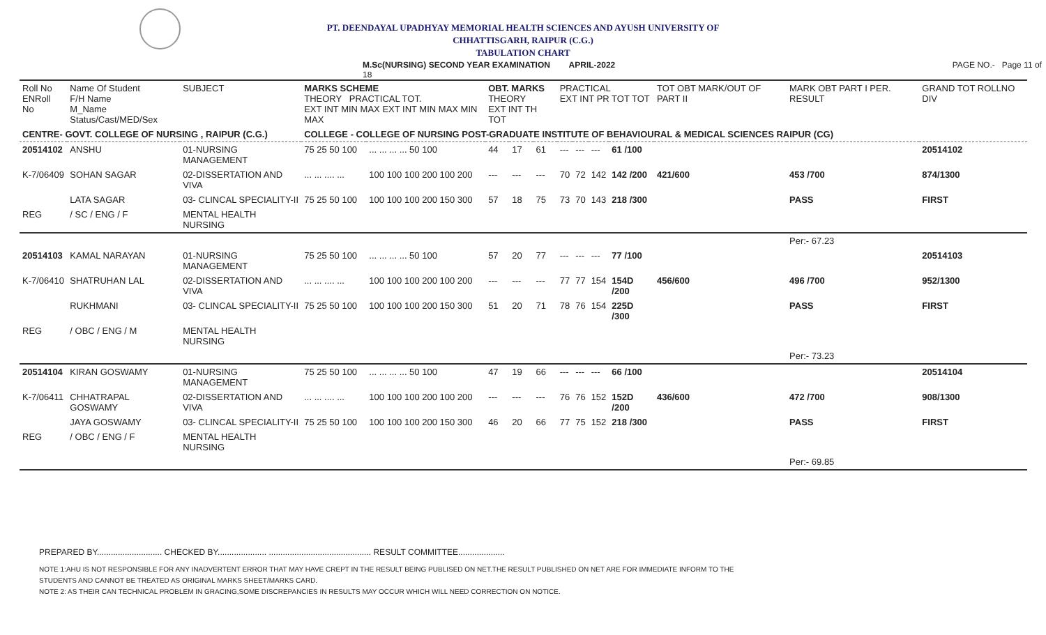PT. DEENDAYAL UPADHYAY MEMORIAL HEALTH SCIENCES AND AYUSH UNIVERSITY OF
CHHATTISGARH, RAIPUR (C.G.)
TABULATION CHART
M.Sc(NURSING) SECOND YEAR EXAMINATION APRIL-2022 PAGE NO.- Page 11 of 18
| Roll No ENRoll No | Name Of Student F/H Name M_Name Status/Cast/MED/Sex | SUBJECT | MARKS SCHEME THEORY PRACTICAL TOT. EXT INT MIN MAX EXT INT MIN MAX MIN MAX | | OBT. MARKS THEORY EXT INT TH TOT | | | PRACTICAL EXT INT PR TOT TOT | | | | TOT OBT MARK/OUT OF PART II | MARK OBT PART I PER. RESULT | GRAND TOT ROLLNO DIV |
| --- | --- | --- | --- | --- | --- | --- | --- | --- | --- | --- | --- | --- | --- | --- |
| CENTRE- GOVT. COLLEGE OF NURSING , RAIPUR (C.G.) | | | COLLEGE - COLLEGE OF NURSING POST-GRADUATE INSTITUTE OF BEHAVIOURAL & MEDICAL SCIENCES RAIPUR (CG) | | | | | | | | | | | |
| 20514102 | ANSHU | 01-NURSING MANAGEMENT | 75 25 50 100 | ... ... ... ... 50 100 | 44 | 17 | 61 | --- | --- | --- | 61 /100 | | | 20514102 |
| K-7/06409 | SOHAN SAGAR | 02-DISSERTATION AND VIVA | ... ... .... ... | 100 100 100 200 100 200 | --- | --- | --- | 70 | 72 | 142 | 142 /200 | 421/600 | 453 /700 | 874/1300 |
| | LATA SAGAR | 03- CLINCAL SPECIALITY-II | 75 25 50 100 | 100 100 100 200 150 300 | 57 | 18 | 75 | 73 | 70 | 143 | 218 /300 | | PASS | FIRST |
| REG | / SC / ENG / F | MENTAL HEALTH NURSING | | | | | | | | | | | | |
| | | | | | | | | | | | | | Per:- 67.23 | |
| 20514103 | KAMAL NARAYAN | 01-NURSING MANAGEMENT | 75 25 50 100 | ... ... ... ... 50 100 | 57 | 20 | 77 | --- | --- | --- | 77 /100 | | | 20514103 |
| K-7/06410 | SHATRUHAN LAL | 02-DISSERTATION AND VIVA | ... ... .... ... | 100 100 100 200 100 200 | --- | --- | --- | 77 | 77 | 154 | 154D /200 | 456/600 | 496 /700 | 952/1300 |
| | RUKHMANI | 03- CLINCAL SPECIALITY-II | 75 25 50 100 | 100 100 100 200 150 300 | 51 | 20 | 71 | 78 | 76 | 154 | 225D /300 | | PASS | FIRST |
| REG | / OBC / ENG / M | MENTAL HEALTH NURSING | | | | | | | | | | | | |
| | | | | | | | | | | | | | Per:- 73.23 | |
| 20514104 | KIRAN GOSWAMY | 01-NURSING MANAGEMENT | 75 25 50 100 | ... ... ... ... 50 100 | 47 | 19 | 66 | --- | --- | --- | 66 /100 | | | 20514104 |
| K-7/06411 | CHHATRAPAL GOSWAMY | 02-DISSERTATION AND VIVA | ... ... .... ... | 100 100 100 200 100 200 | --- | --- | --- | 76 | 76 | 152 | 152D /200 | 436/600 | 472 /700 | 908/1300 |
| | JAYA GOSWAMY | 03- CLINCAL SPECIALITY-II | 75 25 50 100 | 100 100 100 200 150 300 | 46 | 20 | 66 | 77 | 75 | 152 | 218 /300 | | PASS | FIRST |
| REG | / OBC / ENG / F | MENTAL HEALTH NURSING | | | | | | | | | | | | |
| | | | | | | | | | | | | | Per:- 69.85 | |
PREPARED BY............................ CHECKED BY..................... ............................................ RESULT COMMITTEE....................
NOTE 1:AHU IS NOT RESPONSIBLE FOR ANY INADVERTENT ERROR THAT MAY HAVE CREPT IN THE RESULT BEING PUBLISED ON NET.THE RESULT PUBLISHED ON NET ARE FOR IMMEDIATE INFORM TO THE
STUDENTS AND CANNOT BE TREATED AS ORIGINAL MARKS SHEET/MARKS CARD.
NOTE 2: AS THEIR CAN TECHNICAL PROBLEM IN GRACING,SOME DISCREPANCIES IN RESULTS MAY OCCUR WHICH WILL NEED CORRECTION ON NOTICE.